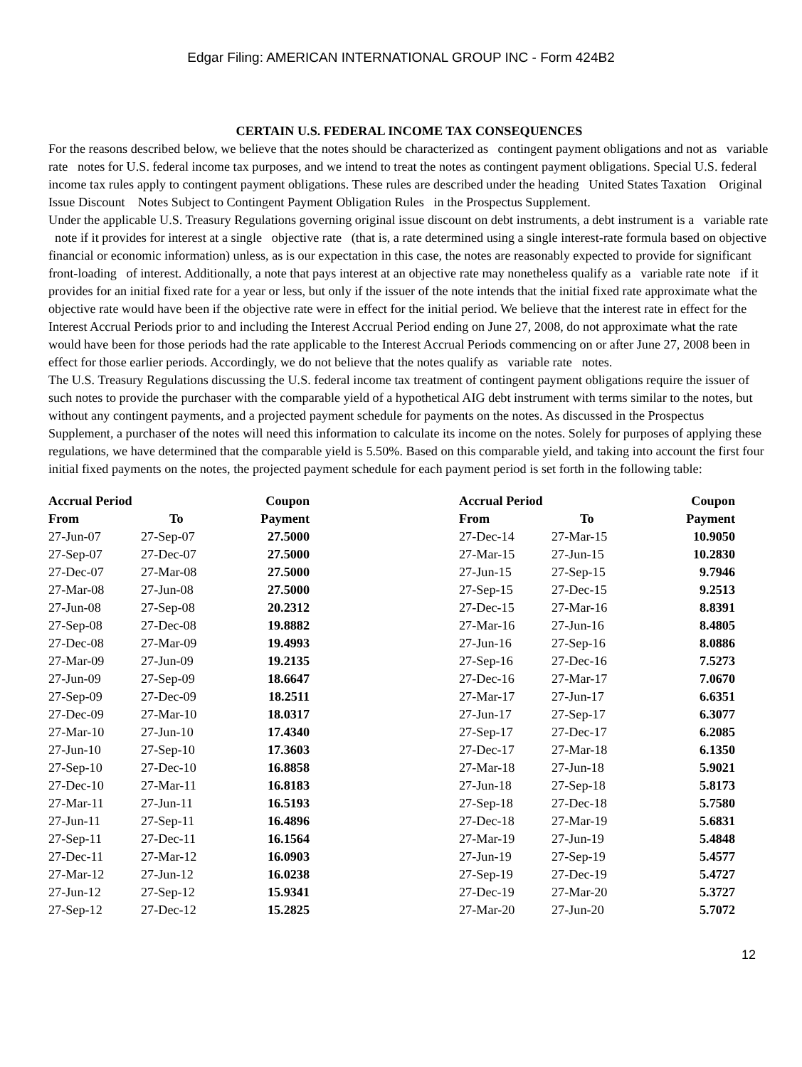Edgar Filing: AMERICAN INTERNATIONAL GROUP INC - Form 424B2
CERTAIN U.S. FEDERAL INCOME TAX CONSEQUENCES
For the reasons described below, we believe that the notes should be characterized as contingent payment obligations and not as variable rate notes for U.S. federal income tax purposes, and we intend to treat the notes as contingent payment obligations. Special U.S. federal income tax rules apply to contingent payment obligations. These rules are described under the heading United States Taxation Original Issue Discount Notes Subject to Contingent Payment Obligation Rules in the Prospectus Supplement.
Under the applicable U.S. Treasury Regulations governing original issue discount on debt instruments, a debt instrument is a variable rate note if it provides for interest at a single objective rate (that is, a rate determined using a single interest-rate formula based on objective financial or economic information) unless, as is our expectation in this case, the notes are reasonably expected to provide for significant front-loading of interest. Additionally, a note that pays interest at an objective rate may nonetheless qualify as a variable rate note if it provides for an initial fixed rate for a year or less, but only if the issuer of the note intends that the initial fixed rate approximate what the objective rate would have been if the objective rate were in effect for the initial period. We believe that the interest rate in effect for the Interest Accrual Periods prior to and including the Interest Accrual Period ending on June 27, 2008, do not approximate what the rate would have been for those periods had the rate applicable to the Interest Accrual Periods commencing on or after June 27, 2008 been in effect for those earlier periods. Accordingly, we do not believe that the notes qualify as variable rate notes.
The U.S. Treasury Regulations discussing the U.S. federal income tax treatment of contingent payment obligations require the issuer of such notes to provide the purchaser with the comparable yield of a hypothetical AIG debt instrument with terms similar to the notes, but without any contingent payments, and a projected payment schedule for payments on the notes. As discussed in the Prospectus Supplement, a purchaser of the notes will need this information to calculate its income on the notes. Solely for purposes of applying these regulations, we have determined that the comparable yield is 5.50%. Based on this comparable yield, and taking into account the first four initial fixed payments on the notes, the projected payment schedule for each payment period is set forth in the following table:
| Accrual Period | | Coupon |
| --- | --- | --- |
| From | To | Payment |
| 27-Jun-07 | 27-Sep-07 | 27.5000 |
| 27-Sep-07 | 27-Dec-07 | 27.5000 |
| 27-Dec-07 | 27-Mar-08 | 27.5000 |
| 27-Mar-08 | 27-Jun-08 | 27.5000 |
| 27-Jun-08 | 27-Sep-08 | 20.2312 |
| 27-Sep-08 | 27-Dec-08 | 19.8882 |
| 27-Dec-08 | 27-Mar-09 | 19.4993 |
| 27-Mar-09 | 27-Jun-09 | 19.2135 |
| 27-Jun-09 | 27-Sep-09 | 18.6647 |
| 27-Sep-09 | 27-Dec-09 | 18.2511 |
| 27-Dec-09 | 27-Mar-10 | 18.0317 |
| 27-Mar-10 | 27-Jun-10 | 17.4340 |
| 27-Jun-10 | 27-Sep-10 | 17.3603 |
| 27-Sep-10 | 27-Dec-10 | 16.8858 |
| 27-Dec-10 | 27-Mar-11 | 16.8183 |
| 27-Mar-11 | 27-Jun-11 | 16.5193 |
| 27-Jun-11 | 27-Sep-11 | 16.4896 |
| 27-Sep-11 | 27-Dec-11 | 16.1564 |
| 27-Dec-11 | 27-Mar-12 | 16.0903 |
| 27-Mar-12 | 27-Jun-12 | 16.0238 |
| 27-Jun-12 | 27-Sep-12 | 15.9341 |
| 27-Sep-12 | 27-Dec-12 | 15.2825 |
| Accrual Period | | Coupon |
| --- | --- | --- |
| From | To | Payment |
| 27-Dec-14 | 27-Mar-15 | 10.9050 |
| 27-Mar-15 | 27-Jun-15 | 10.2830 |
| 27-Jun-15 | 27-Sep-15 | 9.7946 |
| 27-Sep-15 | 27-Dec-15 | 9.2513 |
| 27-Dec-15 | 27-Mar-16 | 8.8391 |
| 27-Mar-16 | 27-Jun-16 | 8.4805 |
| 27-Jun-16 | 27-Sep-16 | 8.0886 |
| 27-Sep-16 | 27-Dec-16 | 7.5273 |
| 27-Dec-16 | 27-Mar-17 | 7.0670 |
| 27-Mar-17 | 27-Jun-17 | 6.6351 |
| 27-Jun-17 | 27-Sep-17 | 6.3077 |
| 27-Sep-17 | 27-Dec-17 | 6.2085 |
| 27-Dec-17 | 27-Mar-18 | 6.1350 |
| 27-Mar-18 | 27-Jun-18 | 5.9021 |
| 27-Jun-18 | 27-Sep-18 | 5.8173 |
| 27-Sep-18 | 27-Dec-18 | 5.7580 |
| 27-Dec-18 | 27-Mar-19 | 5.6831 |
| 27-Mar-19 | 27-Jun-19 | 5.4848 |
| 27-Jun-19 | 27-Sep-19 | 5.4577 |
| 27-Sep-19 | 27-Dec-19 | 5.4727 |
| 27-Dec-19 | 27-Mar-20 | 5.3727 |
| 27-Mar-20 | 27-Jun-20 | 5.7072 |
12